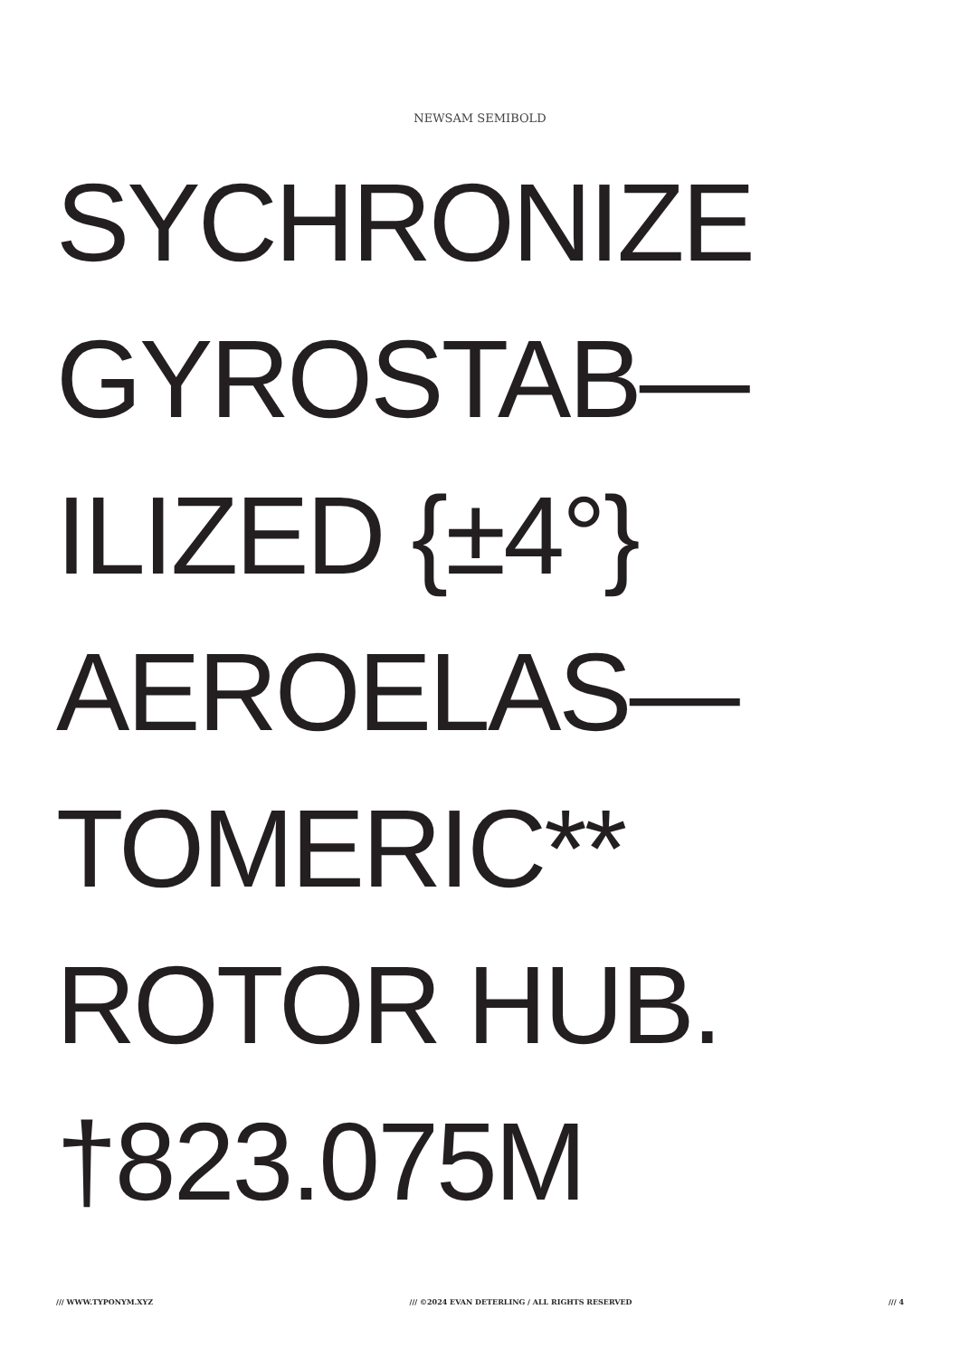NEWSAM SEMIBOLD
SYCHRONIZE
GYROSTAB—
ILIZED {±4°}
AEROELAS—
TOMERIC**
ROTOR HUB.
†823.075M
/// WWW.TYPONYM.XYZ /// ©2024 EVAN DETERLING / ALL RIGHTS RESERVED /// 4